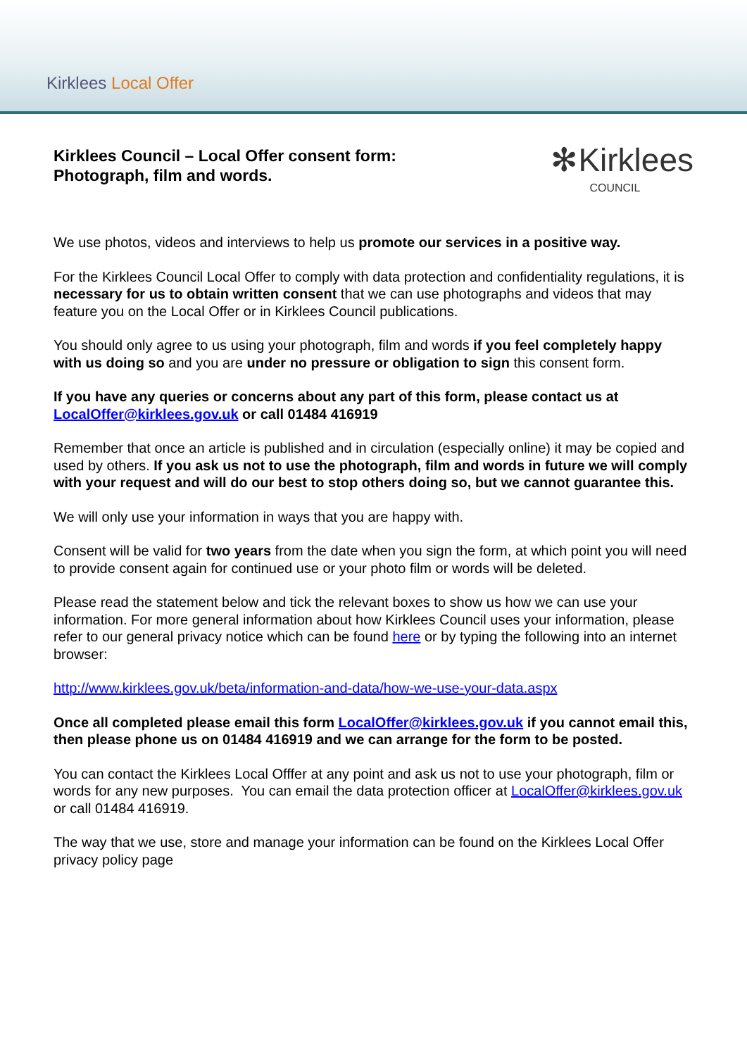Kirklees Local Offer
Kirklees Council – Local Offer consent form:
Photograph, film and words.
✻Kirklees
COUNCIL
We use photos, videos and interviews to help us promote our services in a positive way.
For the Kirklees Council Local Offer to comply with data protection and confidentiality regulations, it is necessary for us to obtain written consent that we can use photographs and videos that may feature you on the Local Offer or in Kirklees Council publications.
You should only agree to us using your photograph, film and words if you feel completely happy with us doing so and you are under no pressure or obligation to sign this consent form.
If you have any queries or concerns about any part of this form, please contact us at LocalOffer@kirklees.gov.uk or call 01484 416919
Remember that once an article is published and in circulation (especially online) it may be copied and used by others. If you ask us not to use the photograph, film and words in future we will comply with your request and will do our best to stop others doing so, but we cannot guarantee this.
We will only use your information in ways that you are happy with.
Consent will be valid for two years from the date when you sign the form, at which point you will need to provide consent again for continued use or your photo film or words will be deleted.
Please read the statement below and tick the relevant boxes to show us how we can use your information. For more general information about how Kirklees Council uses your information, please refer to our general privacy notice which can be found here or by typing the following into an internet browser:
http://www.kirklees.gov.uk/beta/information-and-data/how-we-use-your-data.aspx
Once all completed please email this form LocalOffer@kirklees.gov.uk if you cannot email this, then please phone us on 01484 416919 and we can arrange for the form to be posted.
You can contact the Kirklees Local Offfer at any point and ask us not to use your photograph, film or words for any new purposes. You can email the data protection officer at LocalOffer@kirklees.gov.uk or call 01484 416919.
The way that we use, store and manage your information can be found on the Kirklees Local Offer privacy policy page